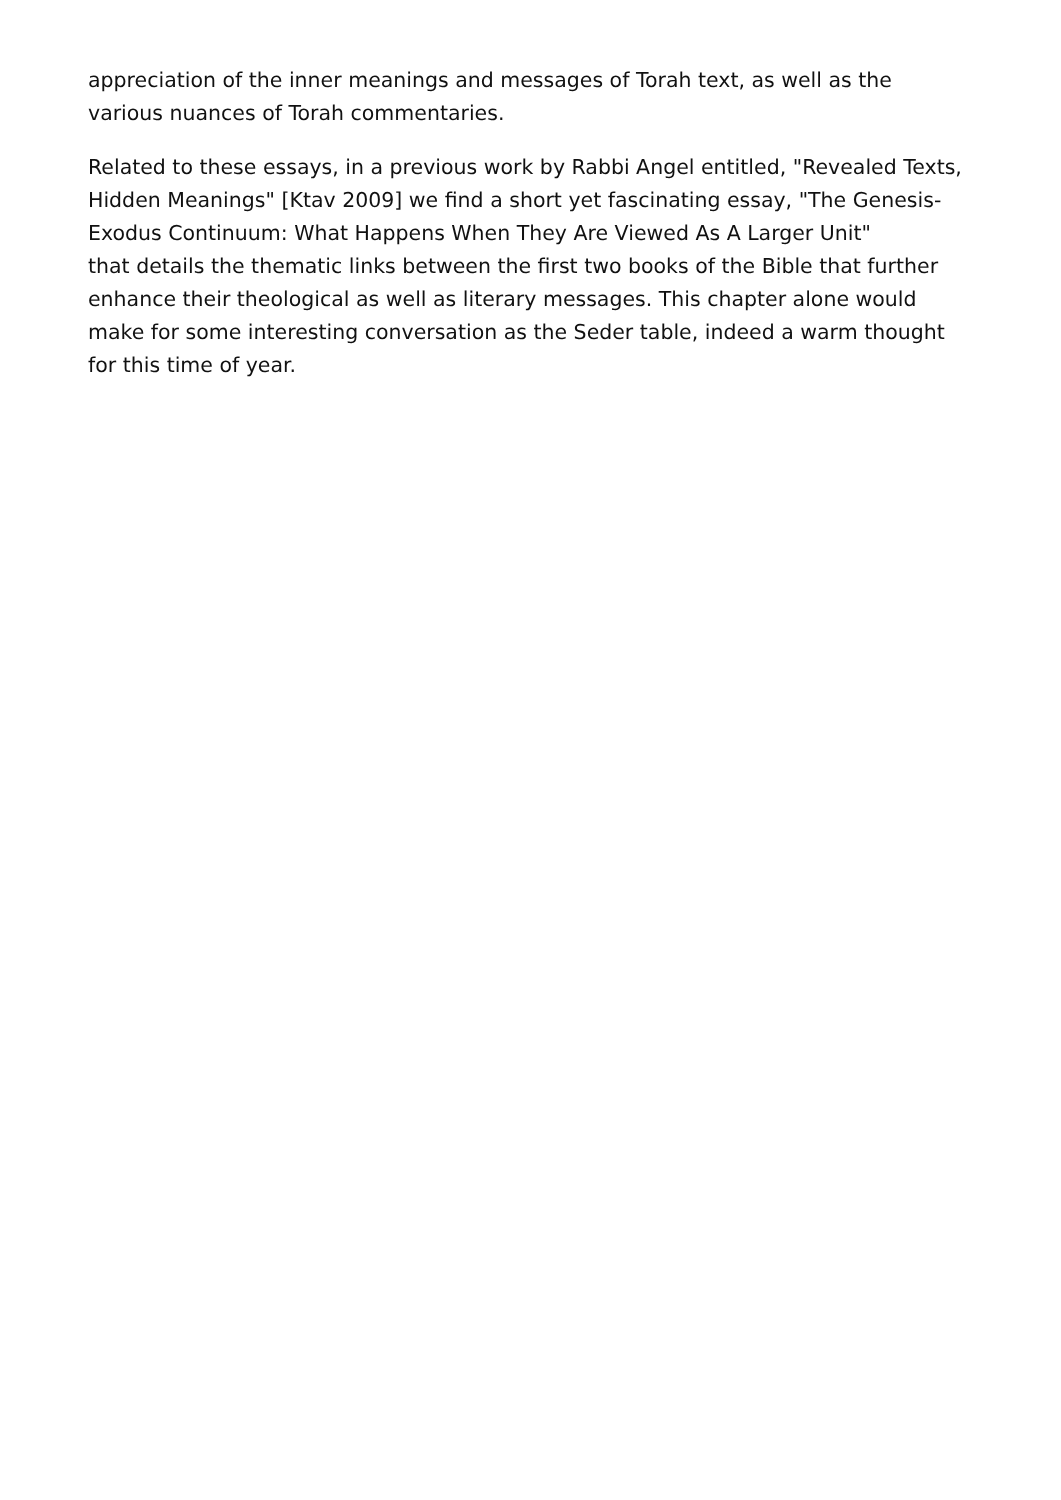appreciation of the inner meanings and messages of Torah text, as well as the various nuances of Torah commentaries.
Related to these essays, in a previous work by Rabbi Angel entitled, "Revealed Texts, Hidden Meanings" [Ktav 2009] we find a short yet fascinating essay, "The Genesis-Exodus Continuum: What Happens When They Are Viewed As A Larger Unit"
that details the thematic links between the first two books of the Bible that further enhance their theological as well as literary messages. This chapter alone would make for some interesting conversation as the Seder table, indeed a warm thought for this time of year.